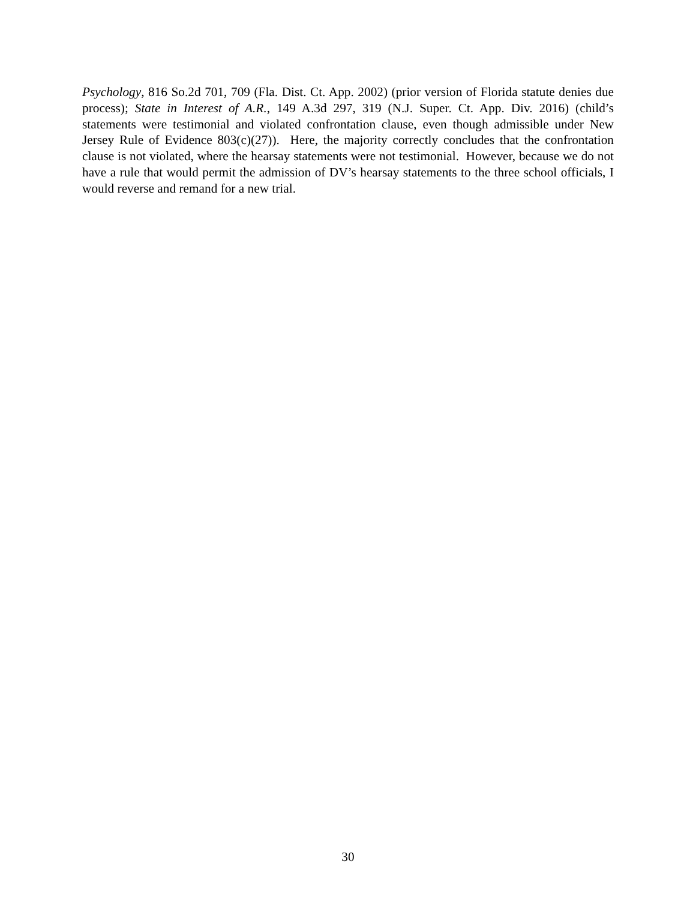Psychology, 816 So.2d 701, 709 (Fla. Dist. Ct. App. 2002) (prior version of Florida statute denies due process); State in Interest of A.R., 149 A.3d 297, 319 (N.J. Super. Ct. App. Div. 2016) (child’s statements were testimonial and violated confrontation clause, even though admissible under New Jersey Rule of Evidence 803(c)(27)). Here, the majority correctly concludes that the confrontation clause is not violated, where the hearsay statements were not testimonial. However, because we do not have a rule that would permit the admission of DV’s hearsay statements to the three school officials, I would reverse and remand for a new trial.
30